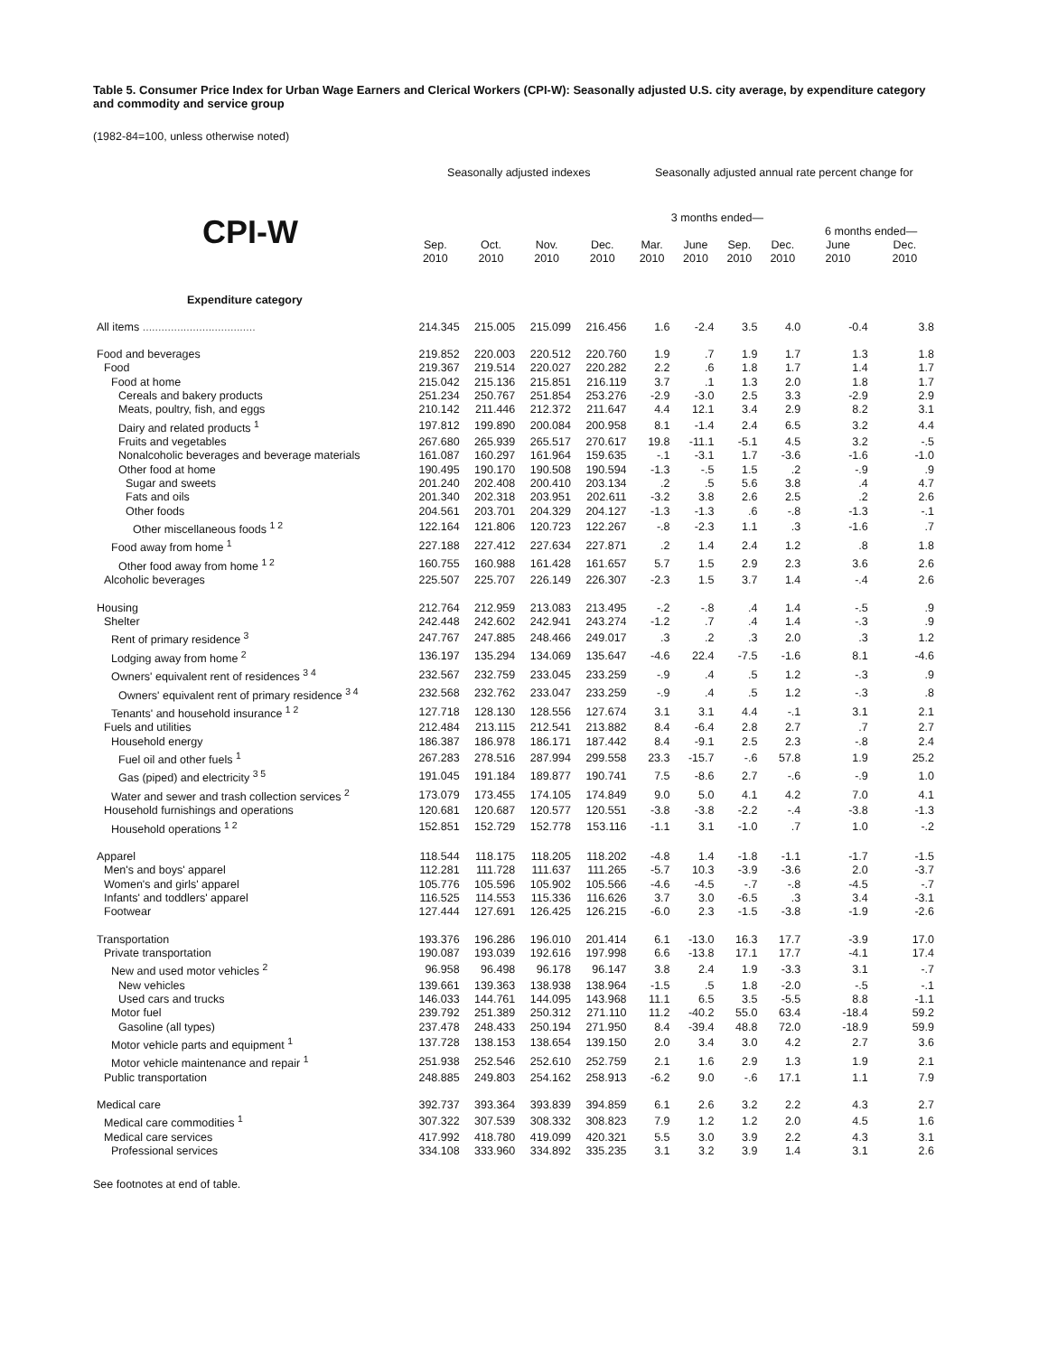Table 5. Consumer Price Index for Urban Wage Earners and Clerical Workers (CPI-W): Seasonally adjusted U.S. city average, by expenditure category and commodity and service group
(1982-84=100, unless otherwise noted)
| CPI-W | Seasonally adjusted indexes | | | | Seasonally adjusted annual rate percent change for | | | | | |
| --- | --- | --- | --- | --- | --- | --- | --- | --- | --- | --- |
| | | | | | 3 months ended— | | | | 6 months ended— | |
| | Sep. 2010 | Oct. 2010 | Nov. 2010 | Dec. 2010 | Mar. 2010 | June 2010 | Sep. 2010 | Dec. 2010 | June 2010 | Dec. 2010 |
| Expenditure category | | | | | | | | | | |
| All items .................................... | 214.345 | 215.005 | 215.099 | 216.456 | 1.6 | -2.4 | 3.5 | 4.0 | -0.4 | 3.8 |
| Food and beverages | 219.852 | 220.003 | 220.512 | 220.760 | 1.9 | .7 | 1.9 | 1.7 | 1.3 | 1.8 |
| Food | 219.367 | 219.514 | 220.027 | 220.282 | 2.2 | .6 | 1.8 | 1.7 | 1.4 | 1.7 |
| Food at home | 215.042 | 215.136 | 215.851 | 216.119 | 3.7 | .1 | 1.3 | 2.0 | 1.8 | 1.7 |
| Cereals and bakery products | 251.234 | 250.767 | 251.854 | 253.276 | -2.9 | -3.0 | 2.5 | 3.3 | -2.9 | 2.9 |
| Meats, poultry, fish, and eggs | 210.142 | 211.446 | 212.372 | 211.647 | 4.4 | 12.1 | 3.4 | 2.9 | 8.2 | 3.1 |
| Dairy and related products <sup>1</sup> | 197.812 | 199.890 | 200.084 | 200.958 | 8.1 | -1.4 | 2.4 | 6.5 | 3.2 | 4.4 |
| Fruits and vegetables | 267.680 | 265.939 | 265.517 | 270.617 | 19.8 | -11.1 | -5.1 | 4.5 | 3.2 | -.5 |
| Nonalcoholic beverages and beverage materials | 161.087 | 160.297 | 161.964 | 159.635 | -.1 | -3.1 | 1.7 | -3.6 | -1.6 | -1.0 |
| Other food at home | 190.495 | 190.170 | 190.508 | 190.594 | -1.3 | -.5 | 1.5 | .2 | -.9 | .9 |
| Sugar and sweets | 201.240 | 202.408 | 200.410 | 203.134 | .2 | .5 | 5.6 | 3.8 | .4 | 4.7 |
| Fats and oils | 201.340 | 202.318 | 203.951 | 202.611 | -3.2 | 3.8 | 2.6 | 2.5 | .2 | 2.6 |
| Other foods | 204.561 | 203.701 | 204.329 | 204.127 | -1.3 | -1.3 | .6 | -.8 | -1.3 | -.1 |
| Other miscellaneous foods <sup>1 2</sup> | 122.164 | 121.806 | 120.723 | 122.267 | -.8 | -2.3 | 1.1 | .3 | -1.6 | .7 |
| Food away from home <sup>1</sup> | 227.188 | 227.412 | 227.634 | 227.871 | .2 | 1.4 | 2.4 | 1.2 | .8 | 1.8 |
| Other food away from home <sup>1 2</sup> | 160.755 | 160.988 | 161.428 | 161.657 | 5.7 | 1.5 | 2.9 | 2.3 | 3.6 | 2.6 |
| Alcoholic beverages | 225.507 | 225.707 | 226.149 | 226.307 | -2.3 | 1.5 | 3.7 | 1.4 | -.4 | 2.6 |
| Housing | 212.764 | 212.959 | 213.083 | 213.495 | -.2 | -.8 | .4 | 1.4 | -.5 | .9 |
| Shelter | 242.448 | 242.602 | 242.941 | 243.274 | -1.2 | .7 | .4 | 1.4 | -.3 | .9 |
| Rent of primary residence <sup>3</sup> | 247.767 | 247.885 | 248.466 | 249.017 | .3 | .2 | .3 | 2.0 | .3 | 1.2 |
| Lodging away from home <sup>2</sup> | 136.197 | 135.294 | 134.069 | 135.647 | -4.6 | 22.4 | -7.5 | -1.6 | 8.1 | -4.6 |
| Owners' equivalent rent of residences <sup>3 4</sup> | 232.567 | 232.759 | 233.045 | 233.259 | -.9 | .4 | .5 | 1.2 | -.3 | .9 |
| Owners' equivalent rent of primary residence <sup>3 4</sup> | 232.568 | 232.762 | 233.047 | 233.259 | -.9 | .4 | .5 | 1.2 | -.3 | .8 |
| Tenants' and household insurance <sup>1 2</sup> | 127.718 | 128.130 | 128.556 | 127.674 | 3.1 | 3.1 | 4.4 | -.1 | 3.1 | 2.1 |
| Fuels and utilities | 212.484 | 213.115 | 212.541 | 213.882 | 8.4 | -6.4 | 2.8 | 2.7 | .7 | 2.7 |
| Household energy | 186.387 | 186.978 | 186.171 | 187.442 | 8.4 | -9.1 | 2.5 | 2.3 | -.8 | 2.4 |
| Fuel oil and other fuels <sup>1</sup> | 267.283 | 278.516 | 287.994 | 299.558 | 23.3 | -15.7 | -.6 | 57.8 | 1.9 | 25.2 |
| Gas (piped) and electricity <sup>3 5</sup> | 191.045 | 191.184 | 189.877 | 190.741 | 7.5 | -8.6 | 2.7 | -.6 | -.9 | 1.0 |
| Water and sewer and trash collection services <sup>2</sup> | 173.079 | 173.455 | 174.105 | 174.849 | 9.0 | 5.0 | 4.1 | 4.2 | 7.0 | 4.1 |
| Household furnishings and operations | 120.681 | 120.687 | 120.577 | 120.551 | -3.8 | -3.8 | -2.2 | -.4 | -3.8 | -1.3 |
| Household operations <sup>1 2</sup> | 152.851 | 152.729 | 152.778 | 153.116 | -1.1 | 3.1 | -1.0 | .7 | 1.0 | -.2 |
| Apparel | 118.544 | 118.175 | 118.205 | 118.202 | -4.8 | 1.4 | -1.8 | -1.1 | -1.7 | -1.5 |
| Men's and boys' apparel | 112.281 | 111.728 | 111.637 | 111.265 | -5.7 | 10.3 | -3.9 | -3.6 | 2.0 | -3.7 |
| Women's and girls' apparel | 105.776 | 105.596 | 105.902 | 105.566 | -4.6 | -4.5 | -.7 | -.8 | -4.5 | -.7 |
| Infants' and toddlers' apparel | 116.525 | 114.553 | 115.336 | 116.626 | 3.7 | 3.0 | -6.5 | .3 | 3.4 | -3.1 |
| Footwear | 127.444 | 127.691 | 126.425 | 126.215 | -6.0 | 2.3 | -1.5 | -3.8 | -1.9 | -2.6 |
| Transportation | 193.376 | 196.286 | 196.010 | 201.414 | 6.1 | -13.0 | 16.3 | 17.7 | -3.9 | 17.0 |
| Private transportation | 190.087 | 193.039 | 192.616 | 197.998 | 6.6 | -13.8 | 17.1 | 17.7 | -4.1 | 17.4 |
| New and used motor vehicles <sup>2</sup> | 96.958 | 96.498 | 96.178 | 96.147 | 3.8 | 2.4 | 1.9 | -3.3 | 3.1 | -.7 |
| New vehicles | 139.661 | 139.363 | 138.938 | 138.964 | -1.5 | .5 | 1.8 | -2.0 | -.5 | -.1 |
| Used cars and trucks | 146.033 | 144.761 | 144.095 | 143.968 | 11.1 | 6.5 | 3.5 | -5.5 | 8.8 | -1.1 |
| Motor fuel | 239.792 | 251.389 | 250.312 | 271.110 | 11.2 | -40.2 | 55.0 | 63.4 | -18.4 | 59.2 |
| Gasoline (all types) | 237.478 | 248.433 | 250.194 | 271.950 | 8.4 | -39.4 | 48.8 | 72.0 | -18.9 | 59.9 |
| Motor vehicle parts and equipment <sup>1</sup> | 137.728 | 138.153 | 138.654 | 139.150 | 2.0 | 3.4 | 3.0 | 4.2 | 2.7 | 3.6 |
| Motor vehicle maintenance and repair <sup>1</sup> | 251.938 | 252.546 | 252.610 | 252.759 | 2.1 | 1.6 | 2.9 | 1.3 | 1.9 | 2.1 |
| Public transportation | 248.885 | 249.803 | 254.162 | 258.913 | -6.2 | 9.0 | -.6 | 17.1 | 1.1 | 7.9 |
| Medical care | 392.737 | 393.364 | 393.839 | 394.859 | 6.1 | 2.6 | 3.2 | 2.2 | 4.3 | 2.7 |
| Medical care commodities <sup>1</sup> | 307.322 | 307.539 | 308.332 | 308.823 | 7.9 | 1.2 | 1.2 | 2.0 | 4.5 | 1.6 |
| Medical care services | 417.992 | 418.780 | 419.099 | 420.321 | 5.5 | 3.0 | 3.9 | 2.2 | 4.3 | 3.1 |
| Professional services | 334.108 | 333.960 | 334.892 | 335.235 | 3.1 | 3.2 | 3.9 | 1.4 | 3.1 | 2.6 |
See footnotes at end of table.